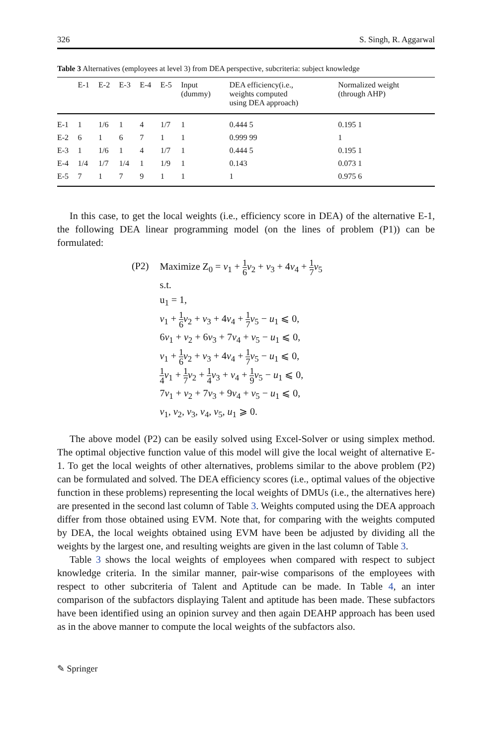326 S. Singh, R. Aggarwal
Table 3 Alternatives (employees at level 3) from DEA perspective, subcriteria: subject knowledge
| | E-1 | E-2 | E-3 | E-4 | E-5 | Input (dummy) | DEA efficiency(i.e., weights computed using DEA approach) | Normalized weight (through AHP) |
| --- | --- | --- | --- | --- | --- | --- | --- | --- |
| E-1 | 1 | 1/6 | 1 | 4 | 1/7 | 1 | 0.444 5 | 0.195 1 |
| E-2 | 6 | 1 | 6 | 7 | 1 | 1 | 0.999 99 | 1 |
| E-3 | 1 | 1/6 | 1 | 4 | 1/7 | 1 | 0.444 5 | 0.195 1 |
| E-4 | 1/4 | 1/7 | 1/4 | 1 | 1/9 | 1 | 0.143 | 0.073 1 |
| E-5 | 7 | 1 | 7 | 9 | 1 | 1 | 1 | 0.975 6 |
In this case, to get the local weights (i.e., efficiency score in DEA) of the alternative E-1, the following DEA linear programming model (on the lines of problem (P1)) can be formulated:
(P2) Maximize Z<sub>0</sub> = v<sub>1</sub> + 1 6 v<sub>2</sub> + v<sub>3</sub> + 4v<sub>4</sub> + 1 7 v<sub>5</sub>
s.t.
u<sub>1</sub> = 1,
v<sub>1</sub> + 1 6 v<sub>2</sub> + v<sub>3</sub> + 4v<sub>4</sub> + 1 7 v<sub>5</sub> − u<sub>1</sub> ⩽ 0,
6v<sub>1</sub> + v<sub>2</sub> + 6v<sub>3</sub> + 7v<sub>4</sub> + v<sub>5</sub> − u<sub>1</sub> ⩽ 0,
v<sub>1</sub> + 1 6 v<sub>2</sub> + v<sub>3</sub> + 4v<sub>4</sub> + 1 7 v<sub>5</sub> − u<sub>1</sub> ⩽ 0,
1 4 v<sub>1</sub> + 1 7 v<sub>2</sub> + 1 4 v<sub>3</sub> + v<sub>4</sub> + 1 9 v<sub>5</sub> − u<sub>1</sub> ⩽ 0,
7v<sub>1</sub> + v<sub>2</sub> + 7v<sub>3</sub> + 9v<sub>4</sub> + v<sub>5</sub> − u<sub>1</sub> ⩽ 0,
v<sub>1</sub>, v<sub>2</sub>, v<sub>3</sub>, v<sub>4</sub>, v<sub>5</sub>, u<sub>1</sub> ⩾ 0.
The above model (P2) can be easily solved using Excel-Solver or using simplex method. The optimal objective function value of this model will give the local weight of alternative E-1. To get the local weights of other alternatives, problems similar to the above problem (P2) can be formulated and solved. The DEA efficiency scores (i.e., optimal values of the objective function in these problems) representing the local weights of DMUs (i.e., the alternatives here) are presented in the second last column of Table 3. Weights computed using the DEA approach differ from those obtained using EVM. Note that, for comparing with the weights computed by DEA, the local weights obtained using EVM have been be adjusted by dividing all the weights by the largest one, and resulting weights are given in the last column of Table 3.
Table 3 shows the local weights of employees when compared with respect to subject knowledge criteria. In the similar manner, pair-wise comparisons of the employees with respect to other subcriteria of Talent and Aptitude can be made. In Table 4, an inter comparison of the subfactors displaying Talent and aptitude has been made. These subfactors have been identified using an opinion survey and then again DEAHP approach has been used as in the above manner to compute the local weights of the subfactors also.
✎ Springer